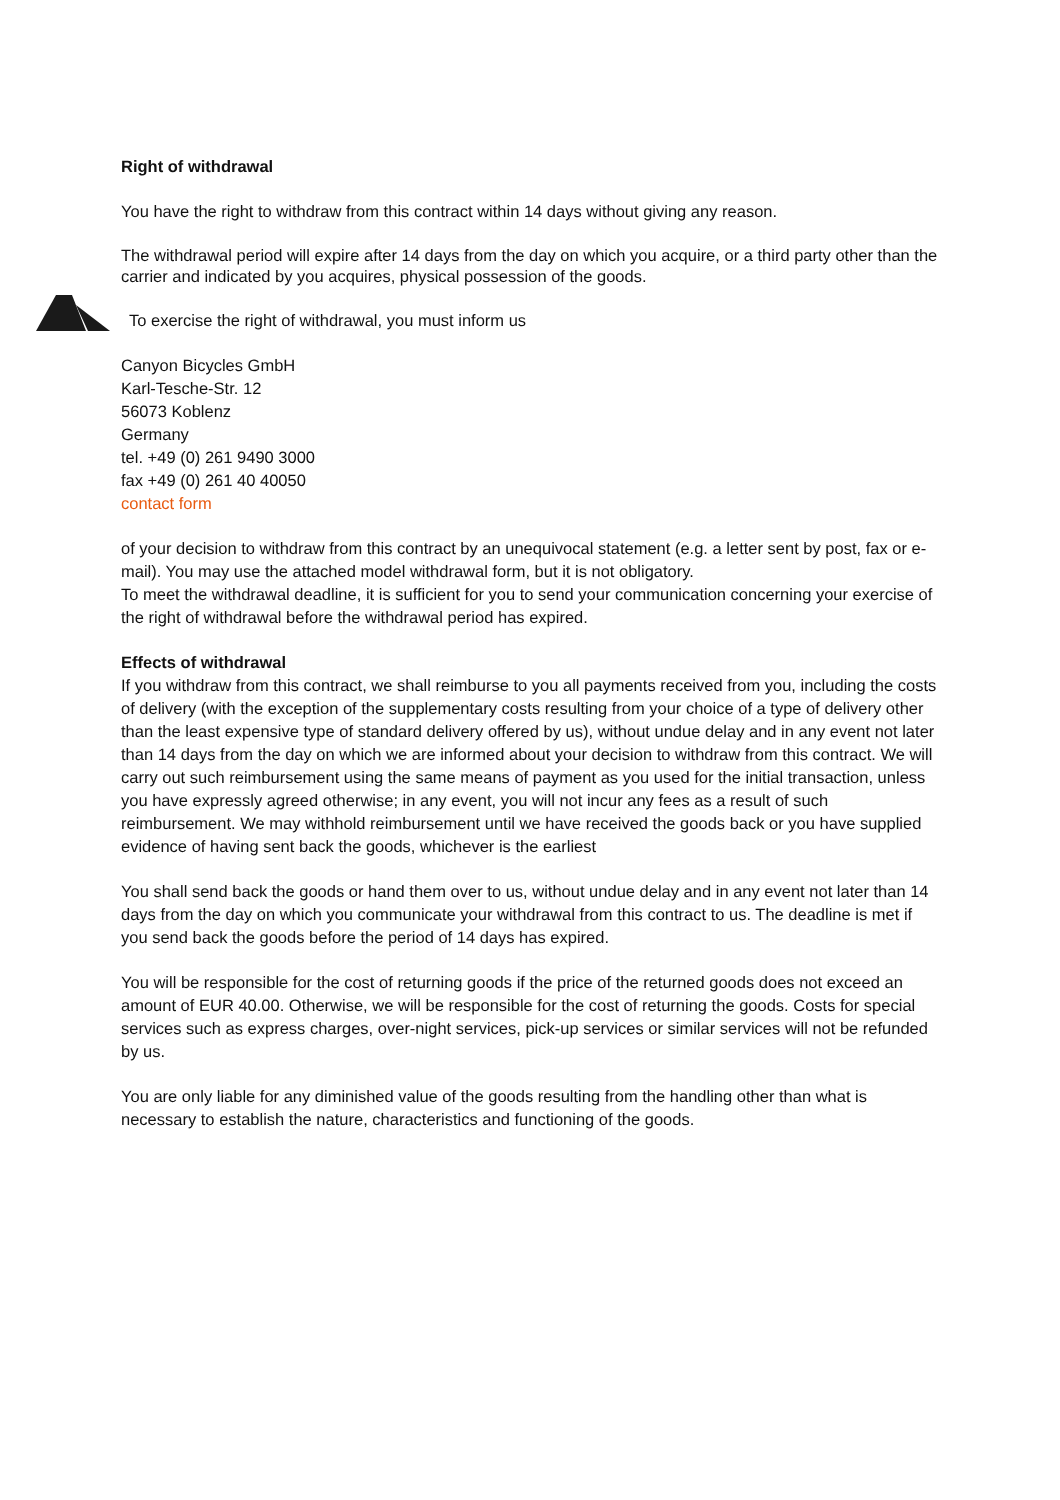Right of withdrawal
You have the right to withdraw from this contract within 14 days without giving any reason.
The withdrawal period will expire after 14 days from the day on which you acquire, or a third party other than the carrier and indicated by you acquires, physical possession of the goods.
To exercise the right of withdrawal, you must inform us
Canyon Bicycles GmbH
Karl-Tesche-Str. 12
56073 Koblenz
Germany
tel. +49 (0) 261 9490 3000
fax +49 (0) 261 40 40050
contact form
of your decision to withdraw from this contract by an unequivocal statement (e.g. a letter sent by post, fax or e-mail). You may use the attached model withdrawal form, but it is not obligatory.
To meet the withdrawal deadline, it is sufficient for you to send your communication concerning your exercise of the right of withdrawal before the withdrawal period has expired.
Effects of withdrawal
If you withdraw from this contract, we shall reimburse to you all payments received from you, including the costs of delivery (with the exception of the supplementary costs resulting from your choice of a type of delivery other than the least expensive type of standard delivery offered by us), without undue delay and in any event not later than 14 days from the day on which we are informed about your decision to withdraw from this contract. We will carry out such reimbursement using the same means of payment as you used for the initial transaction, unless you have expressly agreed otherwise; in any event, you will not incur any fees as a result of such reimbursement. We may withhold reimbursement until we have received the goods back or you have supplied evidence of having sent back the goods, whichever is the earliest
You shall send back the goods or hand them over to us, without undue delay and in any event not later than 14 days from the day on which you communicate your withdrawal from this contract to us. The deadline is met if you send back the goods before the period of 14 days has expired.
You will be responsible for the cost of returning goods if the price of the returned goods does not exceed an amount of EUR 40.00. Otherwise, we will be responsible for the cost of returning the goods. Costs for special services such as express charges, over-night services, pick-up services or similar services will not be refunded by us.
You are only liable for any diminished value of the goods resulting from the handling other than what is necessary to establish the nature, characteristics and functioning of the goods.